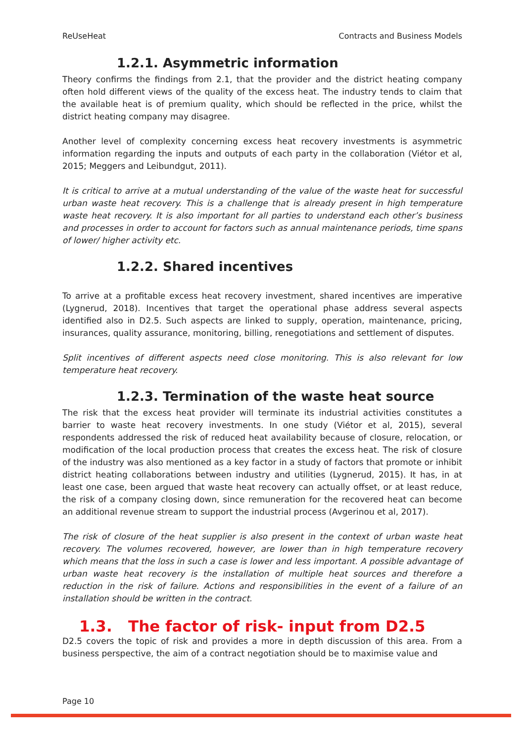ReUseHeat Contracts and Business Models
1.2.1. Asymmetric information
Theory confirms the findings from 2.1, that the provider and the district heating company often hold different views of the quality of the excess heat. The industry tends to claim that the available heat is of premium quality, which should be reflected in the price, whilst the district heating company may disagree.
Another level of complexity concerning excess heat recovery investments is asymmetric information regarding the inputs and outputs of each party in the collaboration (Viétor et al, 2015; Meggers and Leibundgut, 2011).
It is critical to arrive at a mutual understanding of the value of the waste heat for successful urban waste heat recovery. This is a challenge that is already present in high temperature waste heat recovery. It is also important for all parties to understand each other’s business and processes in order to account for factors such as annual maintenance periods, time spans of lower/ higher activity etc.
1.2.2. Shared incentives
To arrive at a profitable excess heat recovery investment, shared incentives are imperative (Lygnerud, 2018). Incentives that target the operational phase address several aspects identified also in D2.5. Such aspects are linked to supply, operation, maintenance, pricing, insurances, quality assurance, monitoring, billing, renegotiations and settlement of disputes.
Split incentives of different aspects need close monitoring. This is also relevant for low temperature heat recovery.
1.2.3. Termination of the waste heat source
The risk that the excess heat provider will terminate its industrial activities constitutes a barrier to waste heat recovery investments. In one study (Viétor et al, 2015), several respondents addressed the risk of reduced heat availability because of closure, relocation, or modification of the local production process that creates the excess heat. The risk of closure of the industry was also mentioned as a key factor in a study of factors that promote or inhibit district heating collaborations between industry and utilities (Lygnerud, 2015). It has, in at least one case, been argued that waste heat recovery can actually offset, or at least reduce, the risk of a company closing down, since remuneration for the recovered heat can become an additional revenue stream to support the industrial process (Avgerinou et al, 2017).
The risk of closure of the heat supplier is also present in the context of urban waste heat recovery. The volumes recovered, however, are lower than in high temperature recovery which means that the loss in such a case is lower and less important. A possible advantage of urban waste heat recovery is the installation of multiple heat sources and therefore a reduction in the risk of failure. Actions and responsibilities in the event of a failure of an installation should be written in the contract.
1.3. The factor of risk- input from D2.5
D2.5 covers the topic of risk and provides a more in depth discussion of this area. From a business perspective, the aim of a contract negotiation should be to maximise value and
Page 10